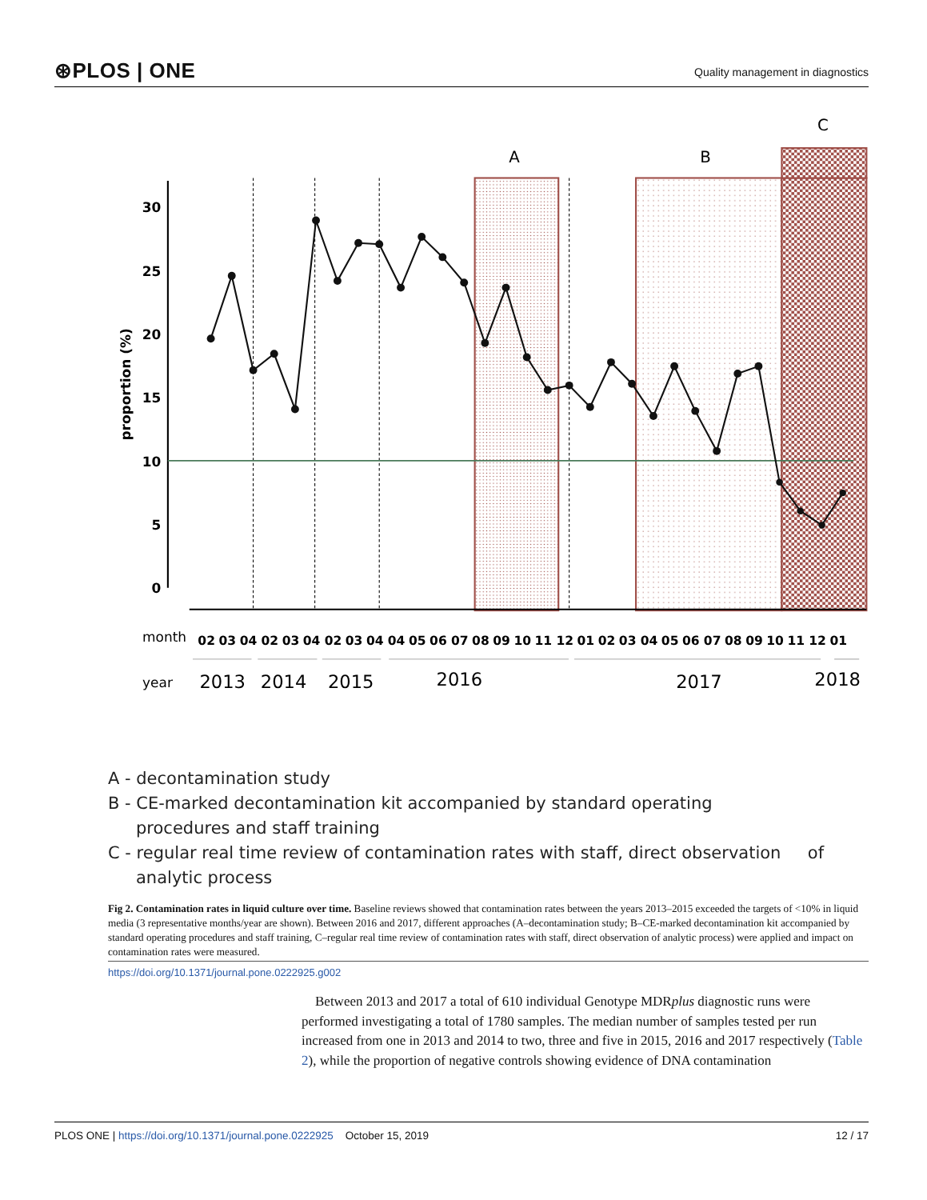⊛PLOS | ONE
Quality management in diagnostics
A
B
C
30
25
20
15
10
5
0
proportion (%)
month
02
03
04
02
03
04
02
03
04
04
05
06
07
08
09
10
11
12
01
02
03
04
05
06
07
08
09
10
11
12
01
year
2013
2014
2015
2016
2017
2018
A - decontamination study
B - CE-marked decontamination kit accompanied by standard operating
procedures and staff training
C - regular real time review of contamination rates with staff, direct observation of
analytic process
Fig 2. Contamination rates in liquid culture over time. Baseline reviews showed that contamination rates between the years 2013–2015 exceeded the targets of <10% in liquid media (3 representative months/year are shown). Between 2016 and 2017, different approaches (A–decontamination study; B–CE-marked decontamination kit accompanied by standard operating procedures and staff training, C–regular real time review of contamination rates with staff, direct observation of analytic process) were applied and impact on contamination rates were measured.
https://doi.org/10.1371/journal.pone.0222925.g002
Between 2013 and 2017 a total of 610 individual Genotype MDRplus diagnostic runs were performed investigating a total of 1780 samples. The median number of samples tested per run increased from one in 2013 and 2014 to two, three and five in 2015, 2016 and 2017 respectively (Table 2), while the proportion of negative controls showing evidence of DNA contamination
PLOS ONE | https://doi.org/10.1371/journal.pone.0222925 October 15, 2019
12 / 17